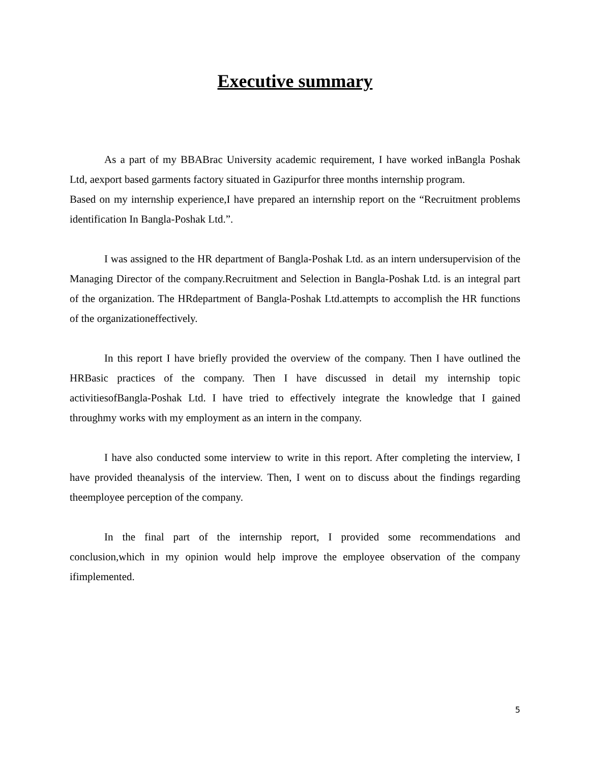Executive summary
As a part of my BBABrac University academic requirement, I have worked inBangla Poshak Ltd, aexport based garments factory situated in Gazipurfor three months internship program.
Based on my internship experience,I have prepared an internship report on the “Recruitment problems identification In Bangla-Poshak Ltd.”.
I was assigned to the HR department of Bangla-Poshak Ltd. as an intern undersupervision of the Managing Director of the company.Recruitment and Selection in Bangla-Poshak Ltd. is an integral part of the organization. The HRdepartment of Bangla-Poshak Ltd.attempts to accomplish the HR functions of the organizationeffectively.
In this report I have briefly provided the overview of the company. Then I have outlined the HRBasic practices of the company. Then I have discussed in detail my internship topic activitiesofBangla-Poshak Ltd. I have tried to effectively integrate the knowledge that I gained throughmy works with my employment as an intern in the company.
I have also conducted some interview to write in this report. After completing the interview, I have provided theanalysis of the interview. Then, I went on to discuss about the findings regarding theemployee perception of the company.
In the final part of the internship report, I provided some recommendations and conclusion,which in my opinion would help improve the employee observation of the company ifimplemented.
5